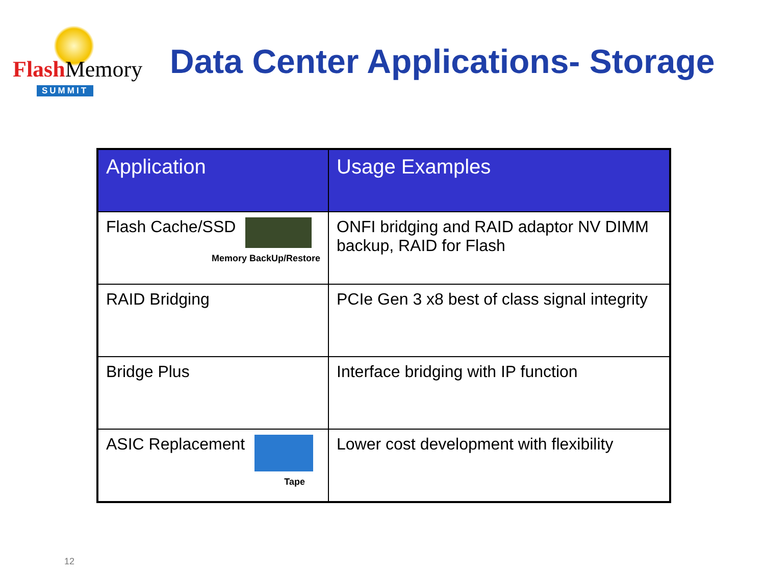Flash Memory
SUMMIT
Data Center Applications- Storage
| Application | Usage Examples |
| --- | --- |
| Flash Cache/SSD Memory BackUp/Restore | ONFI bridging and RAID adaptor NV DIMM backup, RAID for Flash |
| RAID Bridging | PCIe Gen 3 x8 best of class signal integrity |
| Bridge Plus | Interface bridging with IP function |
| ASIC Replacement Tape | Lower cost development with flexibility |
12